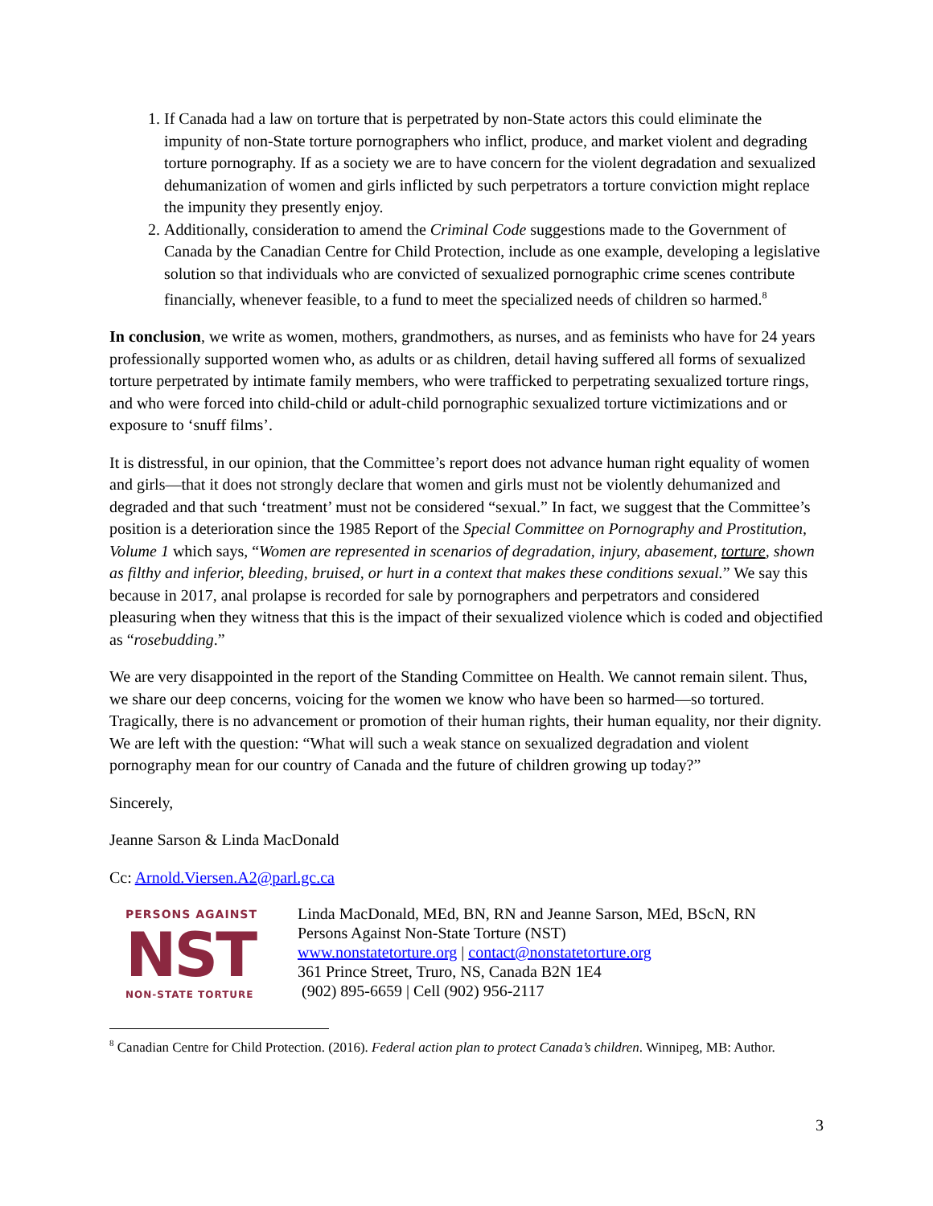1. If Canada had a law on torture that is perpetrated by non-State actors this could eliminate the impunity of non-State torture pornographers who inflict, produce, and market violent and degrading torture pornography. If as a society we are to have concern for the violent degradation and sexualized dehumanization of women and girls inflicted by such perpetrators a torture conviction might replace the impunity they presently enjoy.
2. Additionally, consideration to amend the Criminal Code suggestions made to the Government of Canada by the Canadian Centre for Child Protection, include as one example, developing a legislative solution so that individuals who are convicted of sexualized pornographic crime scenes contribute financially, whenever feasible, to a fund to meet the specialized needs of children so harmed.<sup>8</sup>
In conclusion, we write as women, mothers, grandmothers, as nurses, and as feminists who have for 24 years professionally supported women who, as adults or as children, detail having suffered all forms of sexualized torture perpetrated by intimate family members, who were trafficked to perpetrating sexualized torture rings, and who were forced into child-child or adult-child pornographic sexualized torture victimizations and or exposure to ‘snuff films’.
It is distressful, in our opinion, that the Committee’s report does not advance human right equality of women and girls—that it does not strongly declare that women and girls must not be violently dehumanized and degraded and that such ‘treatment’ must not be considered “sexual.” In fact, we suggest that the Committee’s position is a deterioration since the 1985 Report of the Special Committee on Pornography and Prostitution, Volume 1 which says, “Women are represented in scenarios of degradation, injury, abasement, torture, shown as filthy and inferior, bleeding, bruised, or hurt in a context that makes these conditions sexual.” We say this because in 2017, anal prolapse is recorded for sale by pornographers and perpetrators and considered pleasuring when they witness that this is the impact of their sexualized violence which is coded and objectified as “rosebudding.”
We are very disappointed in the report of the Standing Committee on Health. We cannot remain silent. Thus, we share our deep concerns, voicing for the women we know who have been so harmed—so tortured. Tragically, there is no advancement or promotion of their human rights, their human equality, nor their dignity. We are left with the question: “What will such a weak stance on sexualized degradation and violent pornography mean for our country of Canada and the future of children growing up today?”
Sincerely,
Jeanne Sarson & Linda MacDonald
Cc: Arnold.Viersen.A2@parl.gc.ca
PERSONS AGAINST
NST
NON-STATE TORTURE
Linda MacDonald, MEd, BN, RN and Jeanne Sarson, MEd, BScN, RN
Persons Against Non-State Torture (NST)
www.nonstatetorture.org | contact@nonstatetorture.org
361 Prince Street, Truro, NS, Canada B2N 1E4
(902) 895-6659 | Cell (902) 956-2117
<sup>8</sup> Canadian Centre for Child Protection. (2016). Federal action plan to protect Canada’s children. Winnipeg, MB: Author.
3